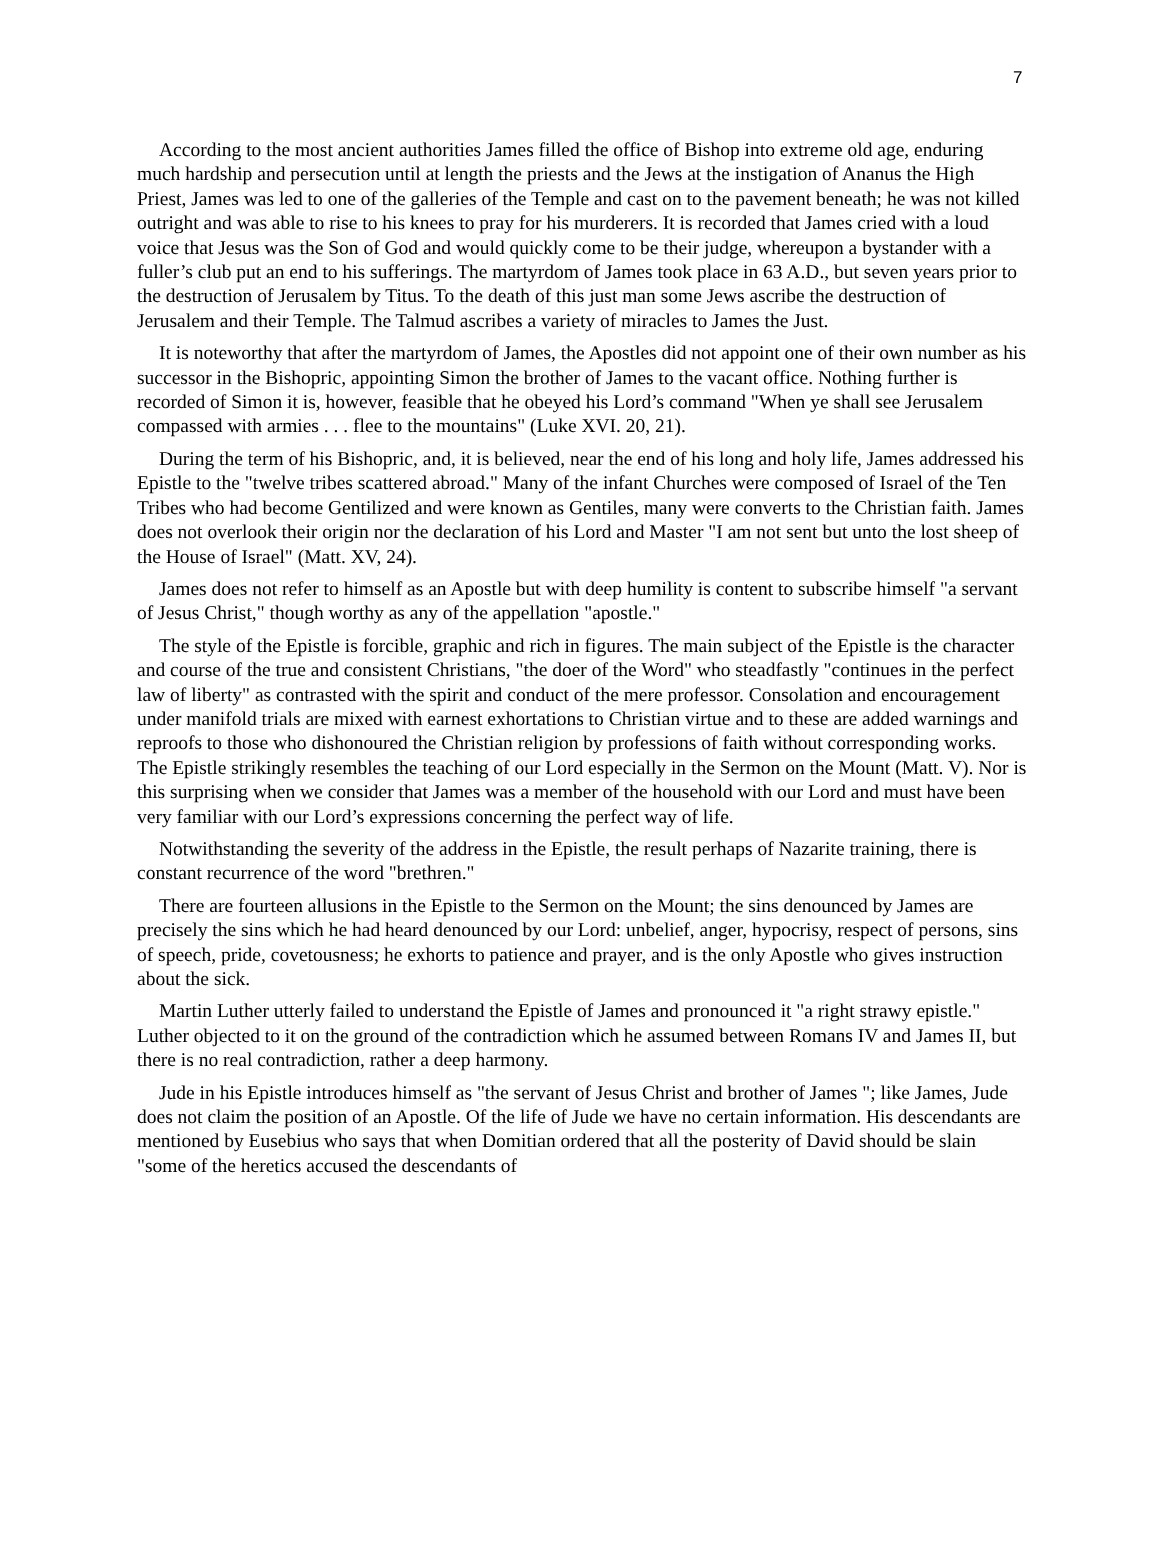7
According to the most ancient authorities James filled the office of Bishop into extreme old age, enduring much hardship and persecution until at length the priests and the Jews at the instigation of Ananus the High Priest, James was led to one of the galleries of the Temple and cast on to the pavement beneath; he was not killed outright and was able to rise to his knees to pray for his murderers. It is recorded that James cried with a loud voice that Jesus was the Son of God and would quickly come to be their judge, whereupon a bystander with a fuller’s club put an end to his sufferings. The martyrdom of James took place in 63 A.D., but seven years prior to the destruction of Jerusalem by Titus. To the death of this just man some Jews ascribe the destruction of Jerusalem and their Temple. The Talmud ascribes a variety of miracles to James the Just.
It is noteworthy that after the martyrdom of James, the Apostles did not appoint one of their own number as his successor in the Bishopric, appointing Simon the brother of James to the vacant office. Nothing further is recorded of Simon it is, however, feasible that he obeyed his Lord’s command "When ye shall see Jerusalem compassed with armies . . . flee to the mountains" (Luke XVI. 20, 21).
During the term of his Bishopric, and, it is believed, near the end of his long and holy life, James addressed his Epistle to the "twelve tribes scattered abroad." Many of the infant Churches were composed of Israel of the Ten Tribes who had become Gentilized and were known as Gentiles, many were converts to the Christian faith. James does not overlook their origin nor the declaration of his Lord and Master "I am not sent but unto the lost sheep of the House of Israel" (Matt. XV, 24).
James does not refer to himself as an Apostle but with deep humility is content to subscribe himself "a servant of Jesus Christ," though worthy as any of the appellation "apostle."
The style of the Epistle is forcible, graphic and rich in figures. The main subject of the Epistle is the character and course of the true and consistent Christians, "the doer of the Word" who steadfastly "continues in the perfect law of liberty" as contrasted with the spirit and conduct of the mere professor. Consolation and encouragement under manifold trials are mixed with earnest exhortations to Christian virtue and to these are added warnings and reproofs to those who dishonoured the Christian religion by professions of faith without corresponding works. The Epistle strikingly resembles the teaching of our Lord especially in the Sermon on the Mount (Matt. V). Nor is this surprising when we consider that James was a member of the household with our Lord and must have been very familiar with our Lord’s expressions concerning the perfect way of life.
Notwithstanding the severity of the address in the Epistle, the result perhaps of Nazarite training, there is constant recurrence of the word "brethren."
There are fourteen allusions in the Epistle to the Sermon on the Mount; the sins denounced by James are precisely the sins which he had heard denounced by our Lord: unbelief, anger, hypocrisy, respect of persons, sins of speech, pride, covetousness; he exhorts to patience and prayer, and is the only Apostle who gives instruction about the sick.
Martin Luther utterly failed to understand the Epistle of James and pronounced it "a right strawy epistle." Luther objected to it on the ground of the contradiction which he assumed between Romans IV and James II, but there is no real contradiction, rather a deep harmony.
Jude in his Epistle introduces himself as "the servant of Jesus Christ and brother of James "; like James, Jude does not claim the position of an Apostle. Of the life of Jude we have no certain information. His descendants are mentioned by Eusebius who says that when Domitian ordered that all the posterity of David should be slain "some of the heretics accused the descendants of